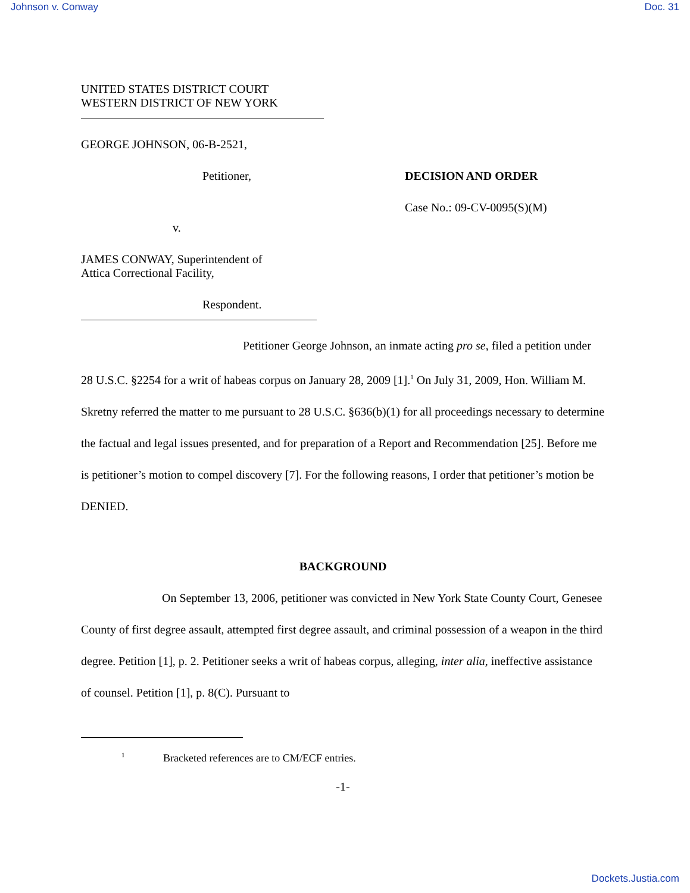Johnson v. Conway Doc. 31
UNITED STATES DISTRICT COURT
WESTERN DISTRICT OF NEW YORK
GEORGE JOHNSON, 06-B-2521,
Petitioner,
v.
JAMES CONWAY, Superintendent of
Attica Correctional Facility,
Respondent.
DECISION AND ORDER
Case No.: 09-CV-0095(S)(M)
Petitioner George Johnson, an inmate acting pro se, filed a petition under 28 U.S.C. §2254 for a writ of habeas corpus on January 28, 2009 [1].<sup>1</sup> On July 31, 2009, Hon. William M. Skretny referred the matter to me pursuant to 28 U.S.C. §636(b)(1) for all proceedings necessary to determine the factual and legal issues presented, and for preparation of a Report and Recommendation [25]. Before me is petitioner’s motion to compel discovery [7]. For the following reasons, I order that petitioner’s motion be DENIED.
BACKGROUND
On September 13, 2006, petitioner was convicted in New York State County Court, Genesee County of first degree assault, attempted first degree assault, and criminal possession of a weapon in the third degree. Petition [1], p. 2. Petitioner seeks a writ of habeas corpus, alleging, inter alia, ineffective assistance of counsel. Petition [1], p. 8(C). Pursuant to
<sup>1</sup> Bracketed references are to CM/ECF entries.
-1-
Dockets.Justia.com